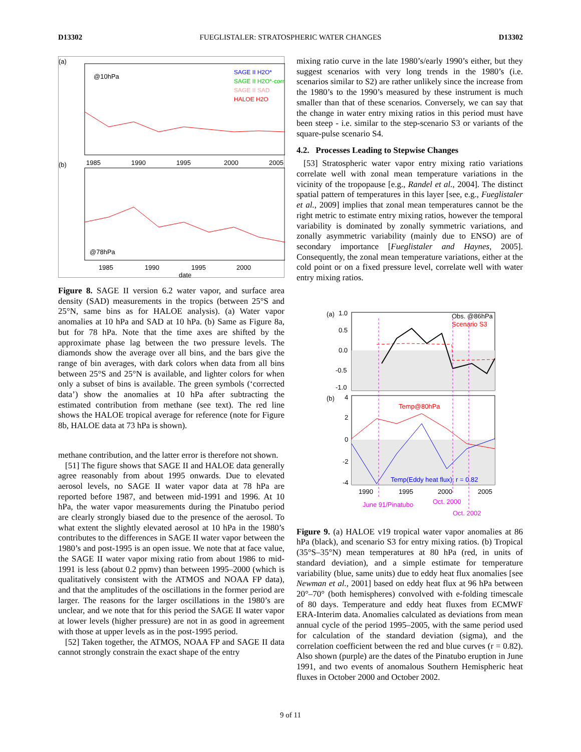D13302 FUEGLISTALER: STRATOSPHERIC WATER CHANGES D13302
(a)
@10hPa
SAGE II H2O*
SAGE II H2O*-corr
SAGE II SAD
HALOE H2O
1985
1990
1995
2000
2005
(b)
@78hPa
1985
1990
1995
2000
date
Figure 8. SAGE II version 6.2 water vapor, and surface area density (SAD) measurements in the tropics (between 25°S and 25°N, same bins as for HALOE analysis). (a) Water vapor anomalies at 10 hPa and SAD at 10 hPa. (b) Same as Figure 8a, but for 78 hPa. Note that the time axes are shifted by the approximate phase lag between the two pressure levels. The diamonds show the average over all bins, and the bars give the range of bin averages, with dark colors when data from all bins between 25°S and 25°N is available, and lighter colors for when only a subset of bins is available. The green symbols (‘corrected data’) show the anomalies at 10 hPa after subtracting the estimated contribution from methane (see text). The red line shows the HALOE tropical average for reference (note for Figure 8b, HALOE data at 73 hPa is shown).
methane contribution, and the latter error is therefore not shown.
[51] The figure shows that SAGE II and HALOE data generally agree reasonably from about 1995 onwards. Due to elevated aerosol levels, no SAGE II water vapor data at 78 hPa are reported before 1987, and between mid-1991 and 1996. At 10 hPa, the water vapor measurements during the Pinatubo period are clearly strongly biased due to the presence of the aerosol. To what extent the slightly elevated aerosol at 10 hPa in the 1980’s contributes to the differences in SAGE II water vapor between the 1980’s and post-1995 is an open issue. We note that at face value, the SAGE II water vapor mixing ratio from about 1986 to mid-1991 is less (about 0.2 ppmv) than between 1995–2000 (which is qualitatively consistent with the ATMOS and NOAA FP data), and that the amplitudes of the oscillations in the former period are larger. The reasons for the larger oscillations in the 1980’s are unclear, and we note that for this period the SAGE II water vapor at lower levels (higher pressure) are not in as good in agreement with those at upper levels as in the post-1995 period.
[52] Taken together, the ATMOS, NOAA FP and SAGE II data cannot strongly constrain the exact shape of the entry
mixing ratio curve in the late 1980’s/early 1990’s either, but they suggest scenarios with very long trends in the 1980’s (i.e. scenarios similar to S2) are rather unlikely since the increase from the 1980’s to the 1990’s measured by these instrument is much smaller than that of these scenarios. Conversely, we can say that the change in water entry mixing ratios in this period must have been steep - i.e. similar to the step-scenario S3 or variants of the square-pulse scenario S4.
4.2. Processes Leading to Stepwise Changes
[53] Stratospheric water vapor entry mixing ratio variations correlate well with zonal mean temperature variations in the vicinity of the tropopause [e.g., Randel et al., 2004]. The distinct spatial pattern of temperatures in this layer [see, e.g., Fueglistaler et al., 2009] implies that zonal mean temperatures cannot be the right metric to estimate entry mixing ratios, however the temporal variability is dominated by zonally symmetric variations, and zonally asymmetric variability (mainly due to ENSO) are of secondary importance [Fueglistaler and Haynes, 2005]. Consequently, the zonal mean temperature variations, either at the cold point or on a fixed pressure level, correlate well with water entry mixing ratios.
(a)
1.0
0.5
0.0
-0.5
-1.0
Obs. @86hPa
Scenario S3
(b)
4
2
0
-2
-4
Temp@80hPa
Temp(Eddy heat flux); r = 0.82
1990
1995
2000
2005
June 91/Pinatubo
Oct. 2000
Oct. 2002
Figure 9. (a) HALOE v19 tropical water vapor anomalies at 86 hPa (black), and scenario S3 for entry mixing ratios. (b) Tropical (35°S–35°N) mean temperatures at 80 hPa (red, in units of standard deviation), and a simple estimate for temperature variability (blue, same units) due to eddy heat flux anomalies [see Newman et al., 2001] based on eddy heat flux at 96 hPa between 20°–70° (both hemispheres) convolved with e-folding timescale of 80 days. Temperature and eddy heat fluxes from ECMWF ERA-Interim data. Anomalies calculated as deviations from mean annual cycle of the period 1995–2005, with the same period used for calculation of the standard deviation (sigma), and the correlation coefficient between the red and blue curves (r = 0.82). Also shown (purple) are the dates of the Pinatubo eruption in June 1991, and two events of anomalous Southern Hemispheric heat fluxes in October 2000 and October 2002.
9 of 11